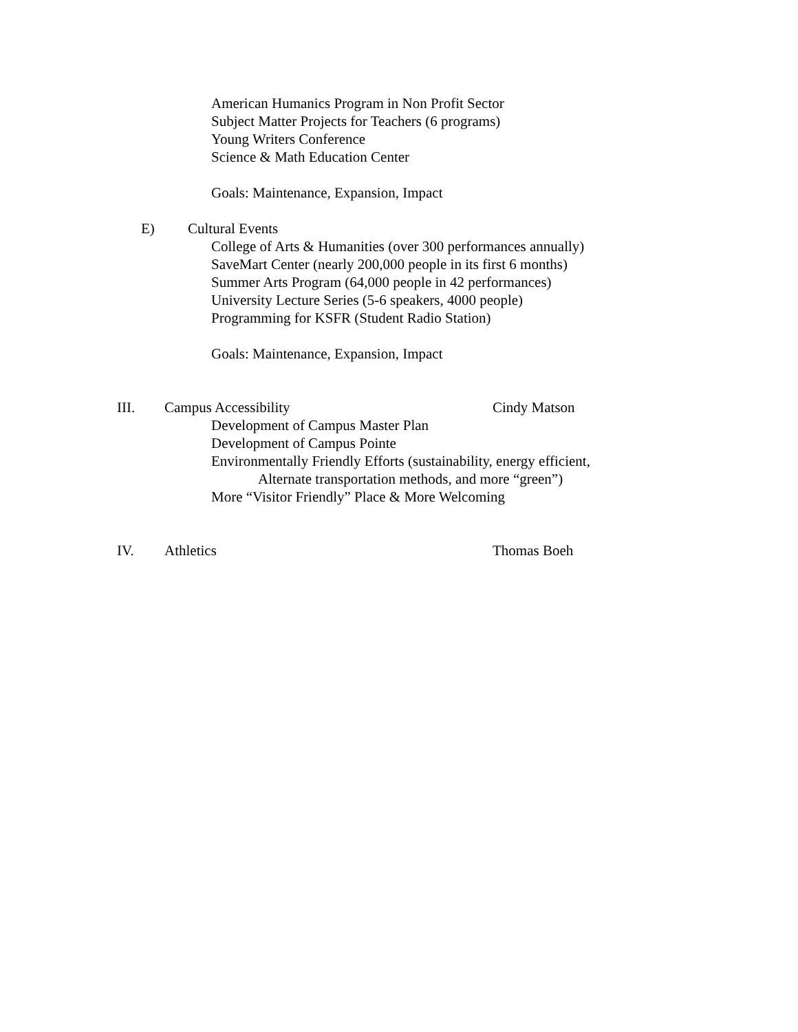American Humanics Program in Non Profit Sector
Subject Matter Projects for Teachers (6 programs)
Young Writers Conference
Science & Math Education Center
Goals: Maintenance, Expansion, Impact
E) Cultural Events
College of Arts & Humanities (over 300 performances annually)
SaveMart Center (nearly 200,000 people in its first 6 months)
Summer Arts Program (64,000 people in 42 performances)
University Lecture Series (5-6 speakers, 4000 people)
Programming for KSFR (Student Radio Station)
Goals: Maintenance, Expansion, Impact
III. Campus Accessibility Cindy Matson
Development of Campus Master Plan
Development of Campus Pointe
Environmentally Friendly Efforts (sustainability, energy efficient,
Alternate transportation methods, and more “green”)
More “Visitor Friendly” Place & More Welcoming
IV. Athletics Thomas Boeh